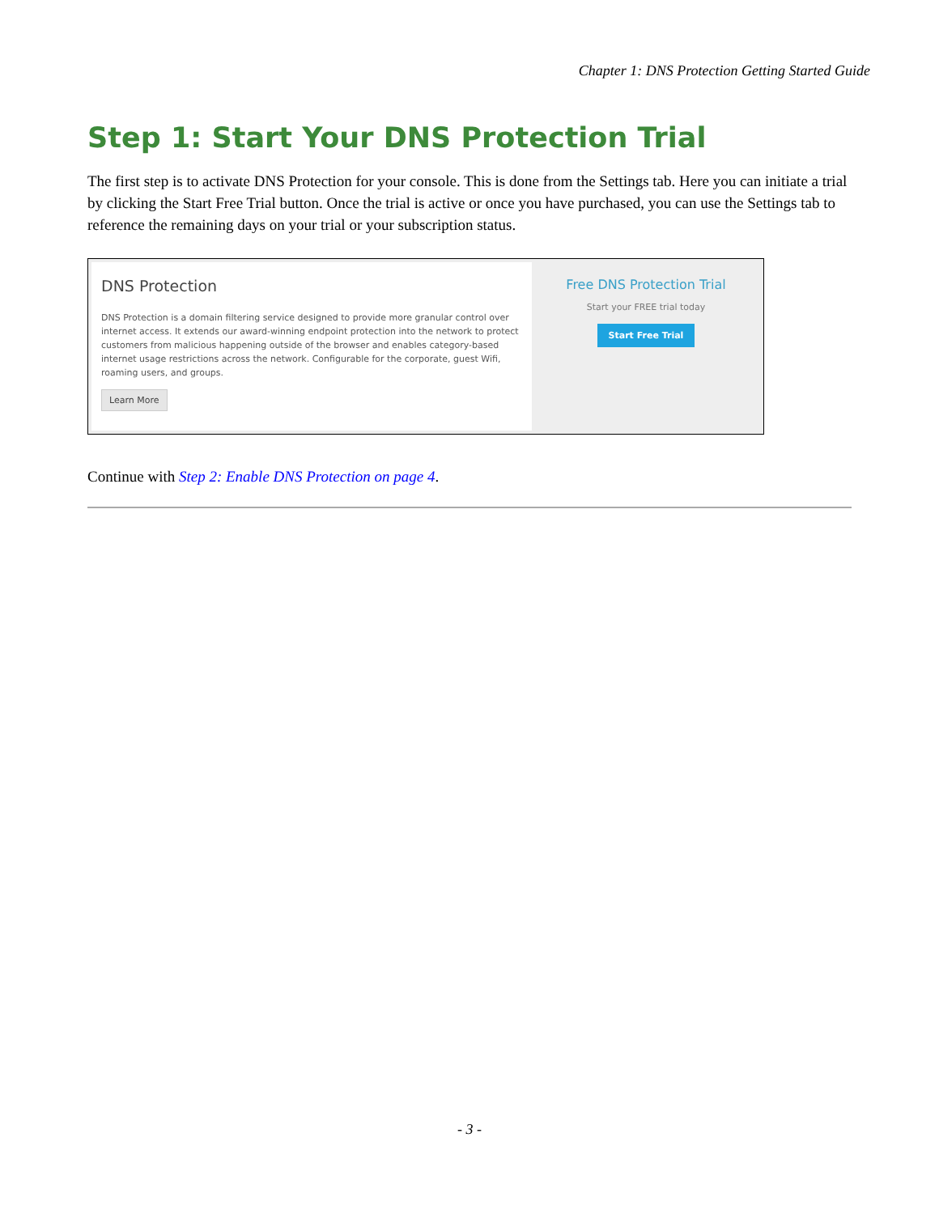Chapter 1: DNS Protection Getting Started Guide
Step 1: Start Your DNS Protection Trial
The first step is to activate DNS Protection for your console. This is done from the Settings tab. Here you can initiate a trial by clicking the Start Free Trial button. Once the trial is active or once you have purchased, you can use the Settings tab to reference the remaining days on your trial or your subscription status.
DNS Protection
DNS Protection is a domain filtering service designed to provide more granular control over internet access. It extends our award-winning endpoint protection into the network to protect customers from malicious happening outside of the browser and enables category-based internet usage restrictions across the network. Configurable for the corporate, guest Wifi, roaming users, and groups.
Learn More
Free DNS Protection Trial
Start your FREE trial today
Start Free Trial
Continue with Step 2: Enable DNS Protection on page 4.
- 3 -